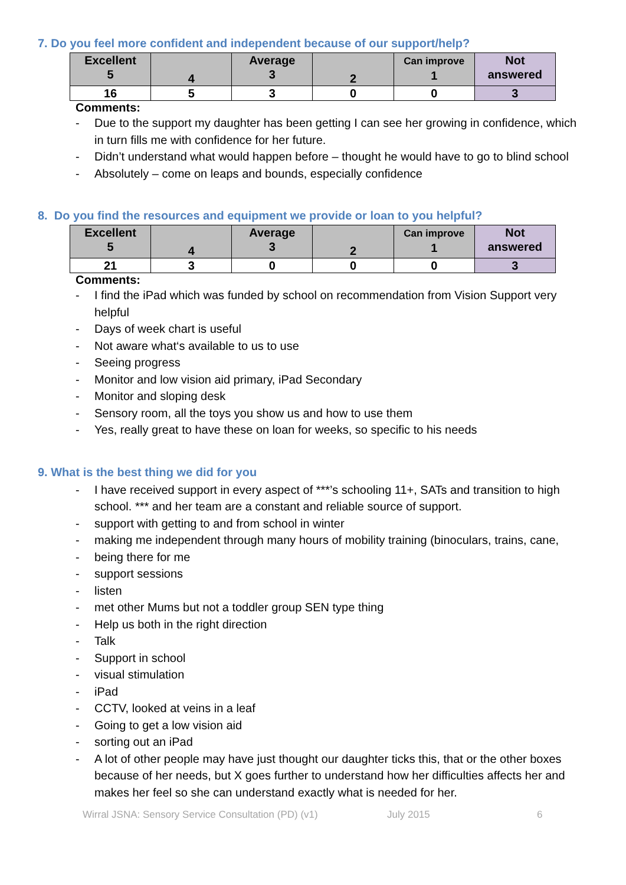7. Do you feel more confident and independent because of our support/help?
| Excellent 5 | 4 | Average 3 | 2 | Can improve 1 | Not answered |
| 16 | 5 | 3 | 0 | 0 | 3 |
Comments:
- Due to the support my daughter has been getting I can see her growing in confidence, which in turn fills me with confidence for her future.
- Didn’t understand what would happen before – thought he would have to go to blind school
- Absolutely – come on leaps and bounds, especially confidence
8. Do you find the resources and equipment we provide or loan to you helpful?
| Excellent 5 | 4 | Average 3 | 2 | Can improve 1 | Not answered |
| 21 | 3 | 0 | 0 | 0 | 3 |
Comments:
- I find the iPad which was funded by school on recommendation from Vision Support very helpful
- Days of week chart is useful
- Not aware what‘s available to us to use
- Seeing progress
- Monitor and low vision aid primary, iPad Secondary
- Monitor and sloping desk
- Sensory room, all the toys you show us and how to use them
- Yes, really great to have these on loan for weeks, so specific to his needs
9. What is the best thing we did for you
- I have received support in every aspect of ***’s schooling 11+, SATs and transition to high school. *** and her team are a constant and reliable source of support.
- support with getting to and from school in winter
- making me independent through many hours of mobility training (binoculars, trains, cane,
- being there for me
- support sessions
- listen
- met other Mums but not a toddler group SEN type thing
- Help us both in the right direction
- Talk
- Support in school
- visual stimulation
- iPad
- CCTV, looked at veins in a leaf
- Going to get a low vision aid
- sorting out an iPad
- A lot of other people may have just thought our daughter ticks this, that or the other boxes because of her needs, but X goes further to understand how her difficulties affects her and makes her feel so she can understand exactly what is needed for her.
Wirral JSNA: Sensory Service Consultation (PD) (v1) July 2015 6